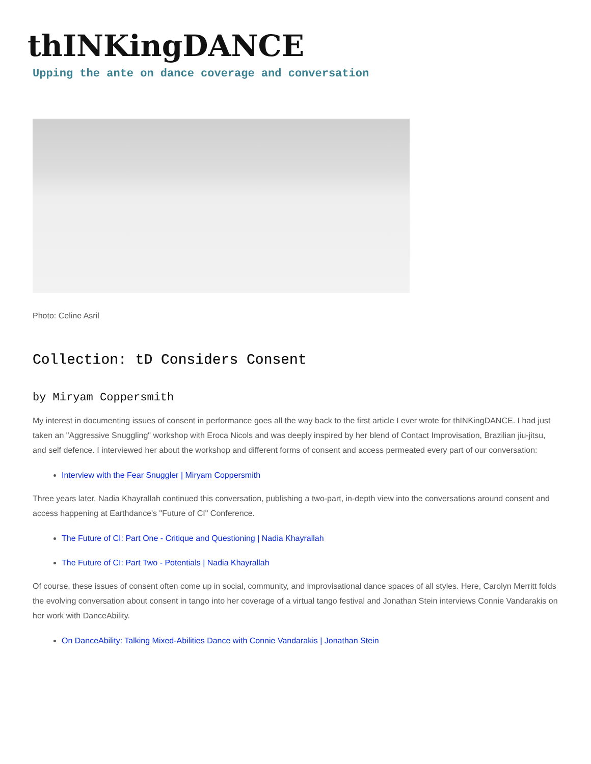thINKingDANCE
Upping the ante on dance coverage and conversation
Photo: Celine Asril
Collection: tD Considers Consent
by Miryam Coppersmith
My interest in documenting issues of consent in performance goes all the way back to the first article I ever wrote for thINKingDANCE. I had just taken an "Aggressive Snuggling" workshop with Eroca Nicols and was deeply inspired by her blend of Contact Improvisation, Brazilian jiu-jitsu, and self defence. I interviewed her about the workshop and different forms of consent and access permeated every part of our conversation:
Interview with the Fear Snuggler | Miryam Coppersmith
Three years later, Nadia Khayrallah continued this conversation, publishing a two-part, in-depth view into the conversations around consent and access happening at Earthdance's "Future of CI" Conference.
The Future of CI: Part One - Critique and Questioning | Nadia Khayrallah
The Future of CI: Part Two - Potentials | Nadia Khayrallah
Of course, these issues of consent often come up in social, community, and improvisational dance spaces of all styles. Here, Carolyn Merritt folds the evolving conversation about consent in tango into her coverage of a virtual tango festival and Jonathan Stein interviews Connie Vandarakis on her work with DanceAbility.
On DanceAbility: Talking Mixed-Abilities Dance with Connie Vandarakis | Jonathan Stein